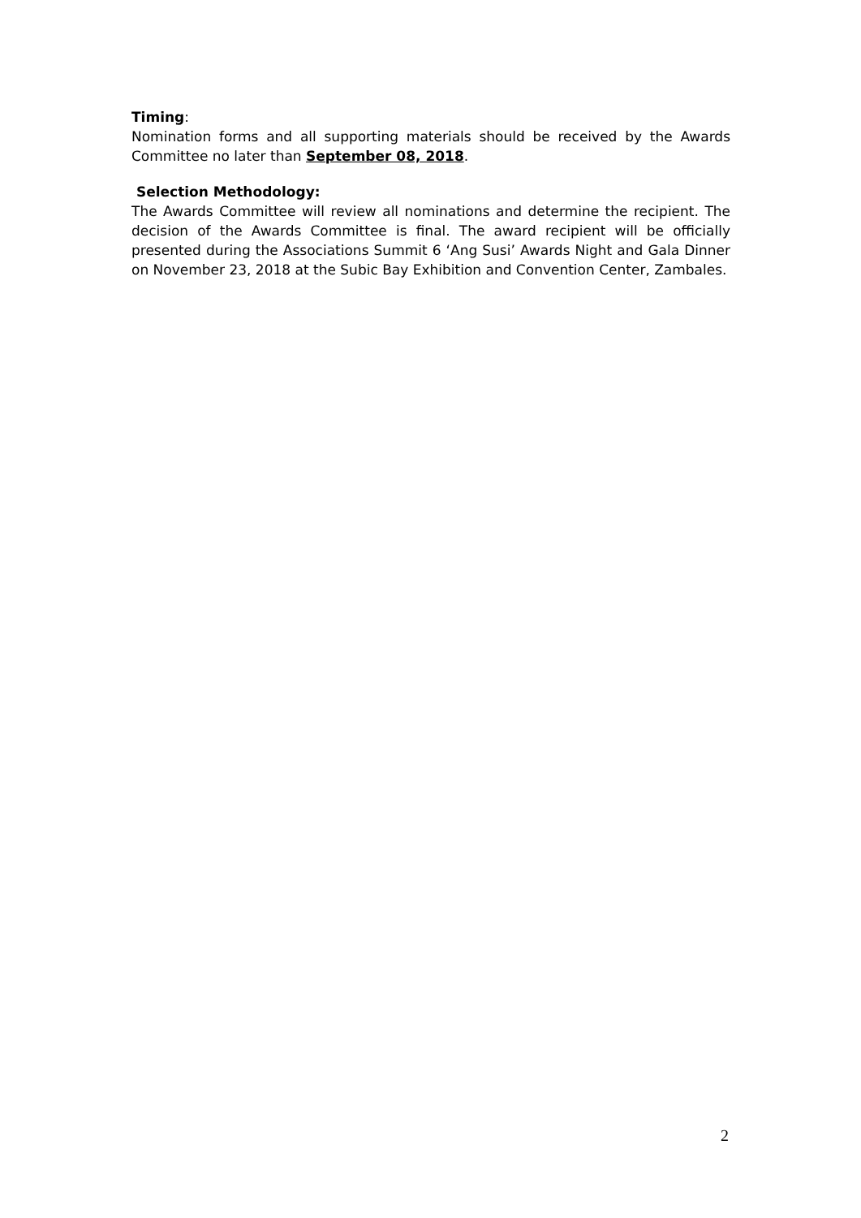Timing:
Nomination forms and all supporting materials should be received by the Awards Committee no later than September 08, 2018.
Selection Methodology:
The Awards Committee will review all nominations and determine the recipient. The decision of the Awards Committee is final. The award recipient will be officially presented during the Associations Summit 6 ‘Ang Susi’ Awards Night and Gala Dinner on November 23, 2018 at the Subic Bay Exhibition and Convention Center, Zambales.
2